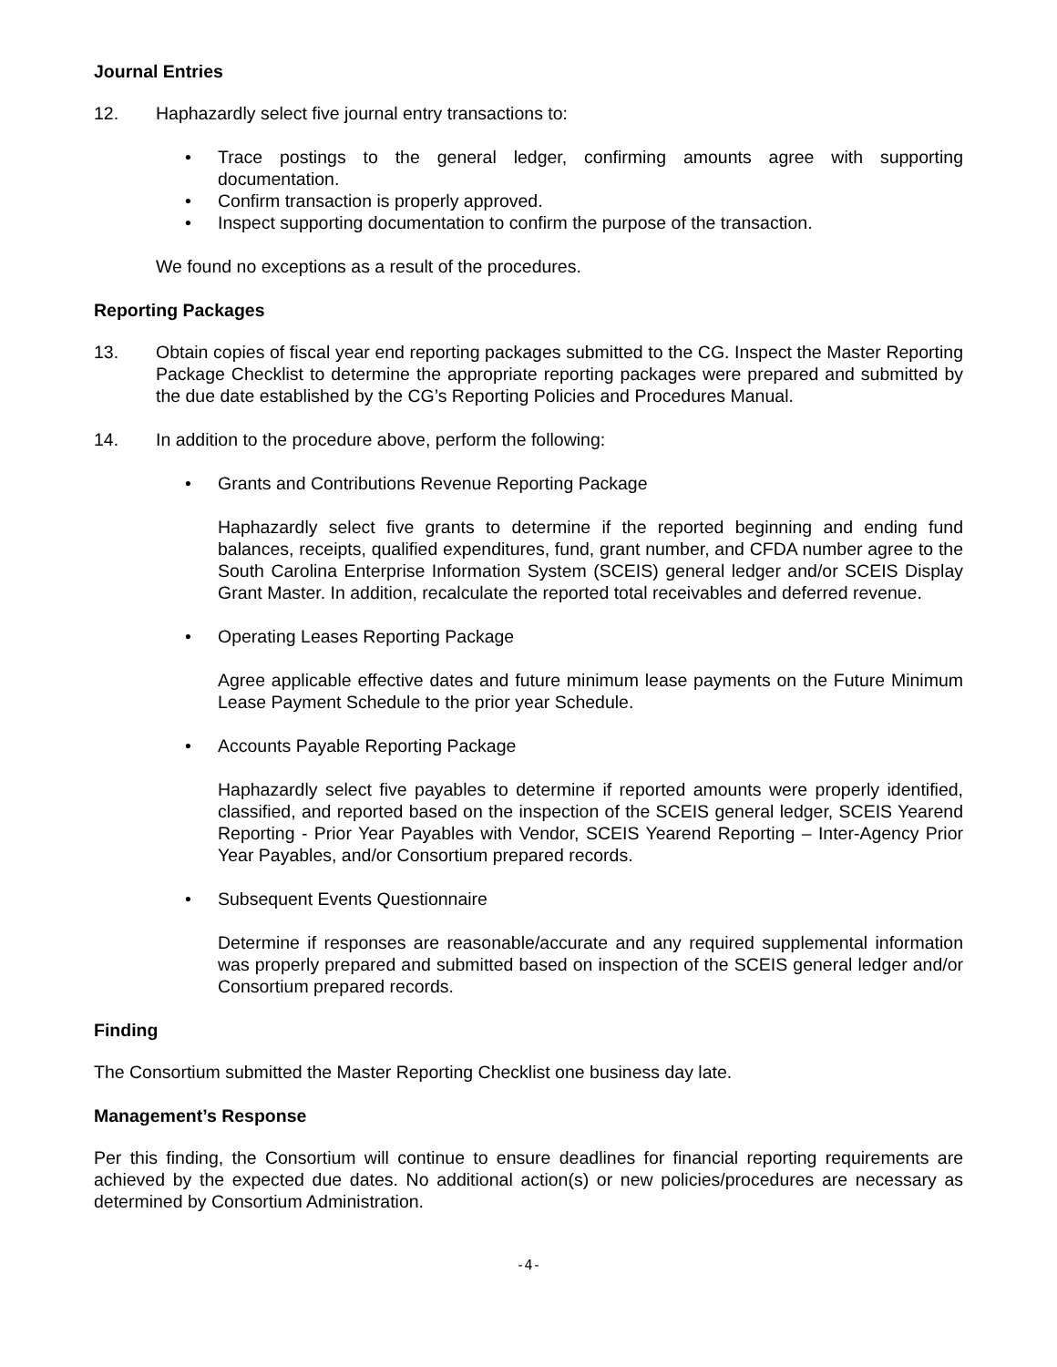Journal Entries
12. Haphazardly select five journal entry transactions to:
• Trace postings to the general ledger, confirming amounts agree with supporting documentation.
• Confirm transaction is properly approved.
• Inspect supporting documentation to confirm the purpose of the transaction.
We found no exceptions as a result of the procedures.
Reporting Packages
13. Obtain copies of fiscal year end reporting packages submitted to the CG. Inspect the Master Reporting Package Checklist to determine the appropriate reporting packages were prepared and submitted by the due date established by the CG’s Reporting Policies and Procedures Manual.
14. In addition to the procedure above, perform the following:
• Grants and Contributions Revenue Reporting Package
Haphazardly select five grants to determine if the reported beginning and ending fund balances, receipts, qualified expenditures, fund, grant number, and CFDA number agree to the South Carolina Enterprise Information System (SCEIS) general ledger and/or SCEIS Display Grant Master. In addition, recalculate the reported total receivables and deferred revenue.
• Operating Leases Reporting Package
Agree applicable effective dates and future minimum lease payments on the Future Minimum Lease Payment Schedule to the prior year Schedule.
• Accounts Payable Reporting Package
Haphazardly select five payables to determine if reported amounts were properly identified, classified, and reported based on the inspection of the SCEIS general ledger, SCEIS Yearend Reporting - Prior Year Payables with Vendor, SCEIS Yearend Reporting – Inter-Agency Prior Year Payables, and/or Consortium prepared records.
• Subsequent Events Questionnaire
Determine if responses are reasonable/accurate and any required supplemental information was properly prepared and submitted based on inspection of the SCEIS general ledger and/or Consortium prepared records.
Finding
The Consortium submitted the Master Reporting Checklist one business day late.
Management’s Response
Per this finding, the Consortium will continue to ensure deadlines for financial reporting requirements are achieved by the expected due dates. No additional action(s) or new policies/procedures are necessary as determined by Consortium Administration.
-4-